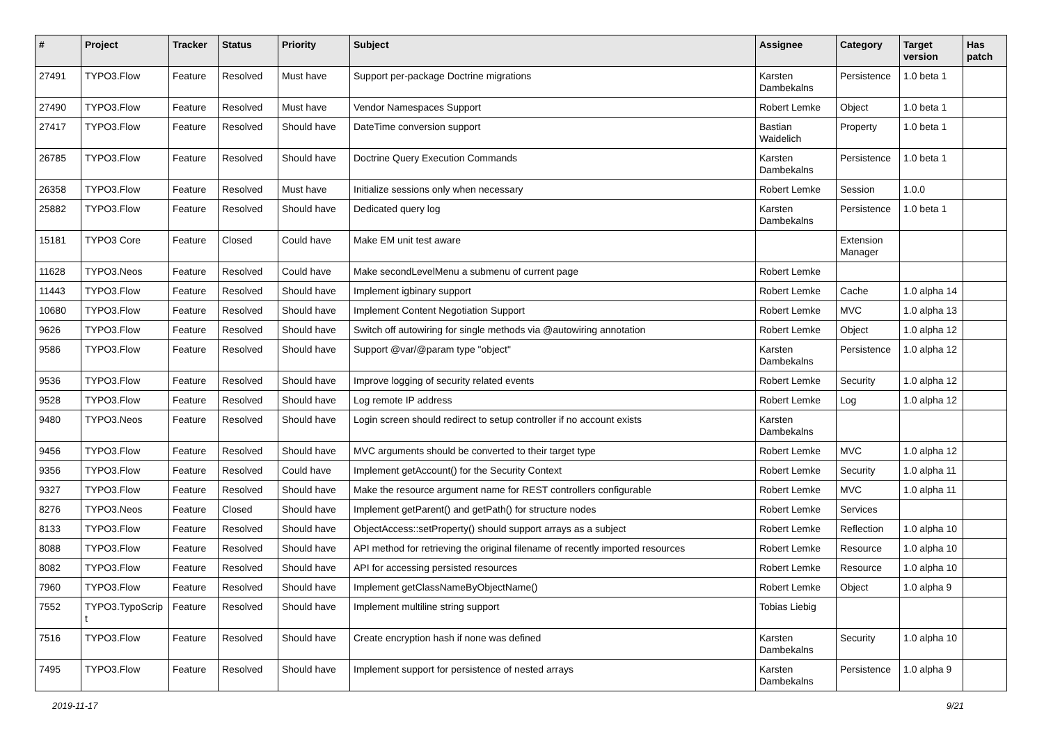| # | Project | Tracker | Status | Priority | Subject | Assignee | Category | Target version | Has patch |
| --- | --- | --- | --- | --- | --- | --- | --- | --- | --- |
| 27491 | TYPO3.Flow | Feature | Resolved | Must have | Support per-package Doctrine migrations | Karsten Dambekalns | Persistence | 1.0 beta 1 | |
| 27490 | TYPO3.Flow | Feature | Resolved | Must have | Vendor Namespaces Support | Robert Lemke | Object | 1.0 beta 1 | |
| 27417 | TYPO3.Flow | Feature | Resolved | Should have | DateTime conversion support | Bastian Waidelich | Property | 1.0 beta 1 | |
| 26785 | TYPO3.Flow | Feature | Resolved | Should have | Doctrine Query Execution Commands | Karsten Dambekalns | Persistence | 1.0 beta 1 | |
| 26358 | TYPO3.Flow | Feature | Resolved | Must have | Initialize sessions only when necessary | Robert Lemke | Session | 1.0.0 | |
| 25882 | TYPO3.Flow | Feature | Resolved | Should have | Dedicated query log | Karsten Dambekalns | Persistence | 1.0 beta 1 | |
| 15181 | TYPO3 Core | Feature | Closed | Could have | Make EM unit test aware | | Extension Manager | | |
| 11628 | TYPO3.Neos | Feature | Resolved | Could have | Make secondLevelMenu a submenu of current page | Robert Lemke | | | |
| 11443 | TYPO3.Flow | Feature | Resolved | Should have | Implement igbinary support | Robert Lemke | Cache | 1.0 alpha 14 | |
| 10680 | TYPO3.Flow | Feature | Resolved | Should have | Implement Content Negotiation Support | Robert Lemke | MVC | 1.0 alpha 13 | |
| 9626 | TYPO3.Flow | Feature | Resolved | Should have | Switch off autowiring for single methods via @autowiring annotation | Robert Lemke | Object | 1.0 alpha 12 | |
| 9586 | TYPO3.Flow | Feature | Resolved | Should have | Support @var/@param type "object" | Karsten Dambekalns | Persistence | 1.0 alpha 12 | |
| 9536 | TYPO3.Flow | Feature | Resolved | Should have | Improve logging of security related events | Robert Lemke | Security | 1.0 alpha 12 | |
| 9528 | TYPO3.Flow | Feature | Resolved | Should have | Log remote IP address | Robert Lemke | Log | 1.0 alpha 12 | |
| 9480 | TYPO3.Neos | Feature | Resolved | Should have | Login screen should redirect to setup controller if no account exists | Karsten Dambekalns | | | |
| 9456 | TYPO3.Flow | Feature | Resolved | Should have | MVC arguments should be converted to their target type | Robert Lemke | MVC | 1.0 alpha 12 | |
| 9356 | TYPO3.Flow | Feature | Resolved | Could have | Implement getAccount() for the Security Context | Robert Lemke | Security | 1.0 alpha 11 | |
| 9327 | TYPO3.Flow | Feature | Resolved | Should have | Make the resource argument name for REST controllers configurable | Robert Lemke | MVC | 1.0 alpha 11 | |
| 8276 | TYPO3.Neos | Feature | Closed | Should have | Implement getParent() and getPath() for structure nodes | Robert Lemke | Services | | |
| 8133 | TYPO3.Flow | Feature | Resolved | Should have | ObjectAccess::setProperty() should support arrays as a subject | Robert Lemke | Reflection | 1.0 alpha 10 | |
| 8088 | TYPO3.Flow | Feature | Resolved | Should have | API method for retrieving the original filename of recently imported resources | Robert Lemke | Resource | 1.0 alpha 10 | |
| 8082 | TYPO3.Flow | Feature | Resolved | Should have | API for accessing persisted resources | Robert Lemke | Resource | 1.0 alpha 10 | |
| 7960 | TYPO3.Flow | Feature | Resolved | Should have | Implement getClassNameByObjectName() | Robert Lemke | Object | 1.0 alpha 9 | |
| 7552 | TYPO3.TypoScrip t | Feature | Resolved | Should have | Implement multiline string support | Tobias Liebig | | | |
| 7516 | TYPO3.Flow | Feature | Resolved | Should have | Create encryption hash if none was defined | Karsten Dambekalns | Security | 1.0 alpha 10 | |
| 7495 | TYPO3.Flow | Feature | Resolved | Should have | Implement support for persistence of nested arrays | Karsten Dambekalns | Persistence | 1.0 alpha 9 | |
2019-11-17 9/21